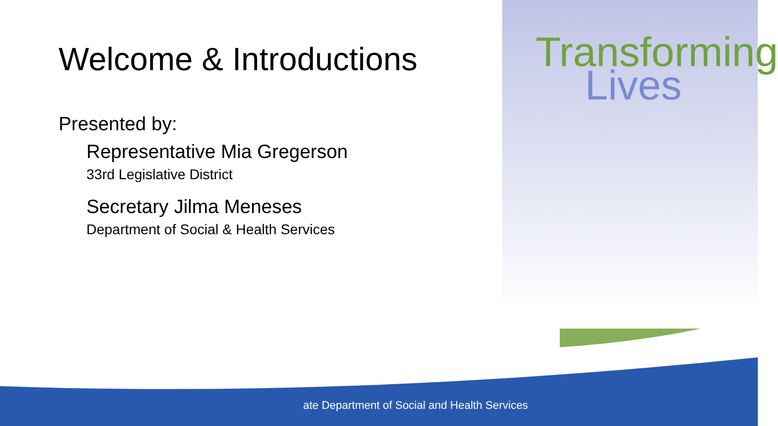Welcome & Introductions
Presented by:
Representative Mia Gregerson
33rd Legislative District
Secretary Jilma Meneses
Department of Social & Health Services
Transforming
Lives
ate Department of Social and Health Services